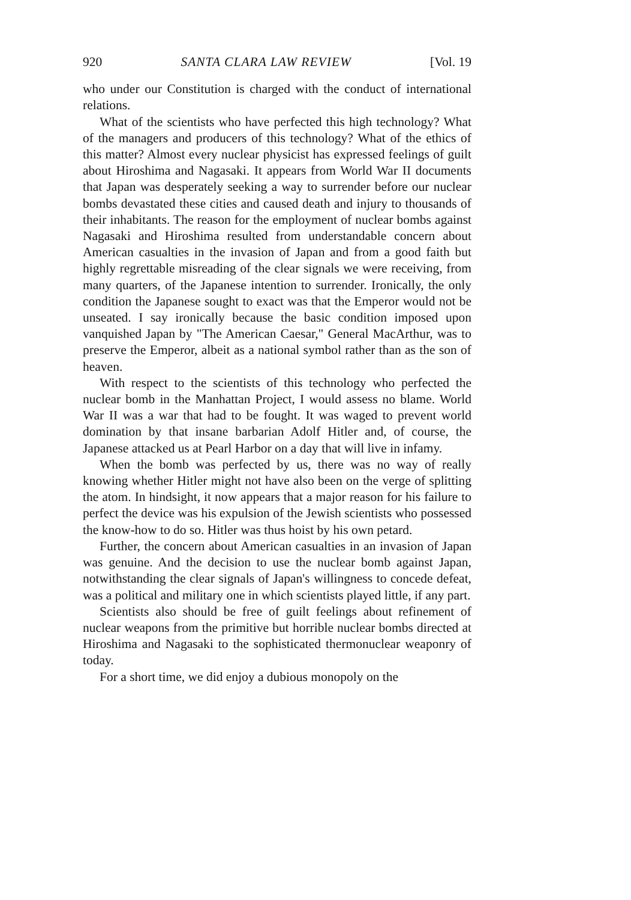920 SANTA CLARA LAW REVIEW [Vol. 19
who under our Constitution is charged with the conduct of international relations.
What of the scientists who have perfected this high technology? What of the managers and producers of this technology? What of the ethics of this matter? Almost every nuclear physicist has expressed feelings of guilt about Hiroshima and Nagasaki. It appears from World War II documents that Japan was desperately seeking a way to surrender before our nuclear bombs devastated these cities and caused death and injury to thousands of their inhabitants. The reason for the employment of nuclear bombs against Nagasaki and Hiroshima resulted from understandable concern about American casualties in the invasion of Japan and from a good faith but highly regrettable misreading of the clear signals we were receiving, from many quarters, of the Japanese intention to surrender. Ironically, the only condition the Japanese sought to exact was that the Emperor would not be unseated. I say ironically because the basic condition imposed upon vanquished Japan by "The American Caesar," General MacArthur, was to preserve the Emperor, albeit as a national symbol rather than as the son of heaven.
With respect to the scientists of this technology who perfected the nuclear bomb in the Manhattan Project, I would assess no blame. World War II was a war that had to be fought. It was waged to prevent world domination by that insane barbarian Adolf Hitler and, of course, the Japanese attacked us at Pearl Harbor on a day that will live in infamy.
When the bomb was perfected by us, there was no way of really knowing whether Hitler might not have also been on the verge of splitting the atom. In hindsight, it now appears that a major reason for his failure to perfect the device was his expulsion of the Jewish scientists who possessed the know-how to do so. Hitler was thus hoist by his own petard.
Further, the concern about American casualties in an invasion of Japan was genuine. And the decision to use the nuclear bomb against Japan, notwithstanding the clear signals of Japan's willingness to concede defeat, was a political and military one in which scientists played little, if any part.
Scientists also should be free of guilt feelings about refinement of nuclear weapons from the primitive but horrible nuclear bombs directed at Hiroshima and Nagasaki to the sophisticated thermonuclear weaponry of today.
For a short time, we did enjoy a dubious monopoly on the